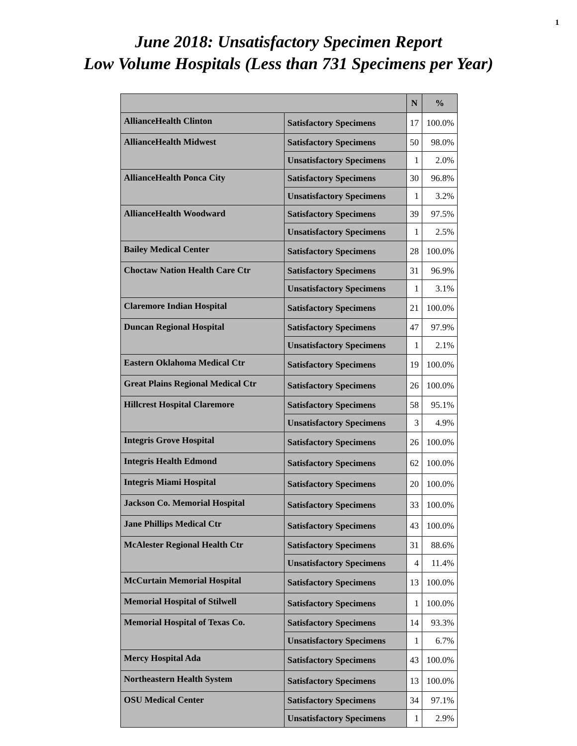1
June 2018: Unsatisfactory Specimen Report
Low Volume Hospitals (Less than 731 Specimens per Year)
| | | N | % |
| --- | --- | --- | --- |
| AllianceHealth Clinton | Satisfactory Specimens | 17 | 100.0% |
| AllianceHealth Midwest | Satisfactory Specimens | 50 | 98.0% |
| | Unsatisfactory Specimens | 1 | 2.0% |
| AllianceHealth Ponca City | Satisfactory Specimens | 30 | 96.8% |
| | Unsatisfactory Specimens | 1 | 3.2% |
| AllianceHealth Woodward | Satisfactory Specimens | 39 | 97.5% |
| | Unsatisfactory Specimens | 1 | 2.5% |
| Bailey Medical Center | Satisfactory Specimens | 28 | 100.0% |
| Choctaw Nation Health Care Ctr | Satisfactory Specimens | 31 | 96.9% |
| | Unsatisfactory Specimens | 1 | 3.1% |
| Claremore Indian Hospital | Satisfactory Specimens | 21 | 100.0% |
| Duncan Regional Hospital | Satisfactory Specimens | 47 | 97.9% |
| | Unsatisfactory Specimens | 1 | 2.1% |
| Eastern Oklahoma Medical Ctr | Satisfactory Specimens | 19 | 100.0% |
| Great Plains Regional Medical Ctr | Satisfactory Specimens | 26 | 100.0% |
| Hillcrest Hospital Claremore | Satisfactory Specimens | 58 | 95.1% |
| | Unsatisfactory Specimens | 3 | 4.9% |
| Integris Grove Hospital | Satisfactory Specimens | 26 | 100.0% |
| Integris Health Edmond | Satisfactory Specimens | 62 | 100.0% |
| Integris Miami Hospital | Satisfactory Specimens | 20 | 100.0% |
| Jackson Co. Memorial Hospital | Satisfactory Specimens | 33 | 100.0% |
| Jane Phillips Medical Ctr | Satisfactory Specimens | 43 | 100.0% |
| McAlester Regional Health Ctr | Satisfactory Specimens | 31 | 88.6% |
| | Unsatisfactory Specimens | 4 | 11.4% |
| McCurtain Memorial Hospital | Satisfactory Specimens | 13 | 100.0% |
| Memorial Hospital of Stilwell | Satisfactory Specimens | 1 | 100.0% |
| Memorial Hospital of Texas Co. | Satisfactory Specimens | 14 | 93.3% |
| | Unsatisfactory Specimens | 1 | 6.7% |
| Mercy Hospital Ada | Satisfactory Specimens | 43 | 100.0% |
| Northeastern Health System | Satisfactory Specimens | 13 | 100.0% |
| OSU Medical Center | Satisfactory Specimens | 34 | 97.1% |
| | Unsatisfactory Specimens | 1 | 2.9% |